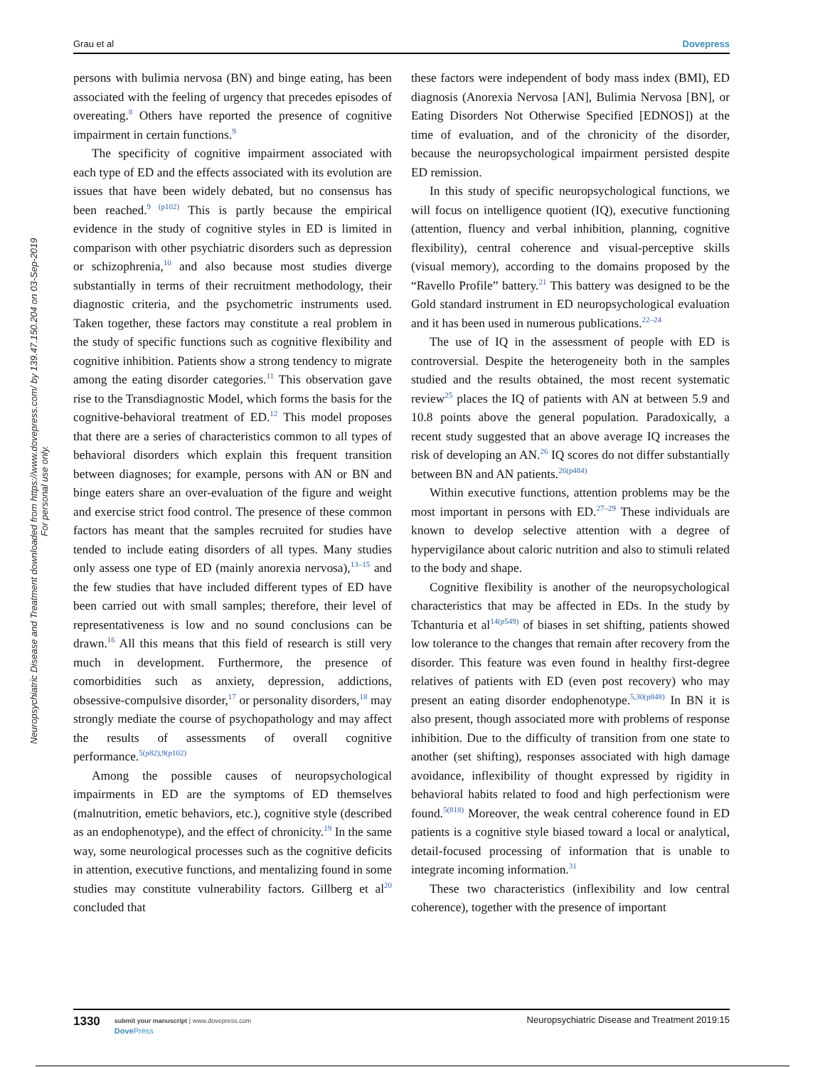Neuropsychiatric Disease and Treatment downloaded from https://www.dovepress.com/ by 139.47.150.204 on 03-Sep-2019
For personal use only.
Grau et al Dovepress
persons with bulimia nervosa (BN) and binge eating, has been associated with the feeling of urgency that precedes episodes of overeating.<sup>8</sup> Others have reported the presence of cognitive impairment in certain functions.<sup>9</sup>
The specificity of cognitive impairment associated with each type of ED and the effects associated with its evolution are issues that have been widely debated, but no consensus has been reached.<sup>9 (p102)</sup> This is partly because the empirical evidence in the study of cognitive styles in ED is limited in comparison with other psychiatric disorders such as depression or schizophrenia,<sup>10</sup> and also because most studies diverge substantially in terms of their recruitment methodology, their diagnostic criteria, and the psychometric instruments used. Taken together, these factors may constitute a real problem in the study of specific functions such as cognitive flexibility and cognitive inhibition. Patients show a strong tendency to migrate among the eating disorder categories.<sup>11</sup> This observation gave rise to the Transdiagnostic Model, which forms the basis for the cognitive-behavioral treatment of ED.<sup>12</sup> This model proposes that there are a series of characteristics common to all types of behavioral disorders which explain this frequent transition between diagnoses; for example, persons with AN or BN and binge eaters share an over-evaluation of the figure and weight and exercise strict food control. The presence of these common factors has meant that the samples recruited for studies have tended to include eating disorders of all types. Many studies only assess one type of ED (mainly anorexia nervosa),<sup>13–15</sup> and the few studies that have included different types of ED have been carried out with small samples; therefore, their level of representativeness is low and no sound conclusions can be drawn.<sup>16</sup> All this means that this field of research is still very much in development. Furthermore, the presence of comorbidities such as anxiety, depression, addictions, obsessive-compulsive disorder,<sup>17</sup> or personality disorders,<sup>18</sup> may strongly mediate the course of psychopathology and may affect the results of assessments of overall cognitive performance.<sup>5(p82),9(p102)</sup>
Among the possible causes of neuropsychological impairments in ED are the symptoms of ED themselves (malnutrition, emetic behaviors, etc.), cognitive style (described as an endophenotype), and the effect of chronicity.<sup>19</sup> In the same way, some neurological processes such as the cognitive deficits in attention, executive functions, and mentalizing found in some studies may constitute vulnerability factors. Gillberg et al<sup>20</sup> concluded that
these factors were independent of body mass index (BMI), ED diagnosis (Anorexia Nervosa [AN], Bulimia Nervosa [BN], or Eating Disorders Not Otherwise Specified [EDNOS]) at the time of evaluation, and of the chronicity of the disorder, because the neuropsychological impairment persisted despite ED remission.
In this study of specific neuropsychological functions, we will focus on intelligence quotient (IQ), executive functioning (attention, fluency and verbal inhibition, planning, cognitive flexibility), central coherence and visual-perceptive skills (visual memory), according to the domains proposed by the “Ravello Profile” battery.<sup>21</sup> This battery was designed to be the Gold standard instrument in ED neuropsychological evaluation and it has been used in numerous publications.<sup>22–24</sup>
The use of IQ in the assessment of people with ED is controversial. Despite the heterogeneity both in the samples studied and the results obtained, the most recent systematic review<sup>25</sup> places the IQ of patients with AN at between 5.9 and 10.8 points above the general population. Paradoxically, a recent study suggested that an above average IQ increases the risk of developing an AN.<sup>26</sup> IQ scores do not differ substantially between BN and AN patients.<sup>26(p484)</sup>
Within executive functions, attention problems may be the most important in persons with ED.<sup>27–29</sup> These individuals are known to develop selective attention with a degree of hypervigilance about caloric nutrition and also to stimuli related to the body and shape.
Cognitive flexibility is another of the neuropsychological characteristics that may be affected in EDs. In the study by Tchanturia et al<sup>14(p549)</sup> of biases in set shifting, patients showed low tolerance to the changes that remain after recovery from the disorder. This feature was even found in healthy first-degree relatives of patients with ED (even post recovery) who may present an eating disorder endophenotype.<sup>5,30(p848)</sup> In BN it is also present, though associated more with problems of response inhibition. Due to the difficulty of transition from one state to another (set shifting), responses associated with high damage avoidance, inflexibility of thought expressed by rigidity in behavioral habits related to food and high perfectionism were found.<sup>5(818)</sup> Moreover, the weak central coherence found in ED patients is a cognitive style biased toward a local or analytical, detail-focused processing of information that is unable to integrate incoming information.<sup>31</sup>
These two characteristics (inflexibility and low central coherence), together with the presence of important
1330
submit your manuscript | www.dovepress.com
Dove Press
Neuropsychiatric Disease and Treatment 2019:15